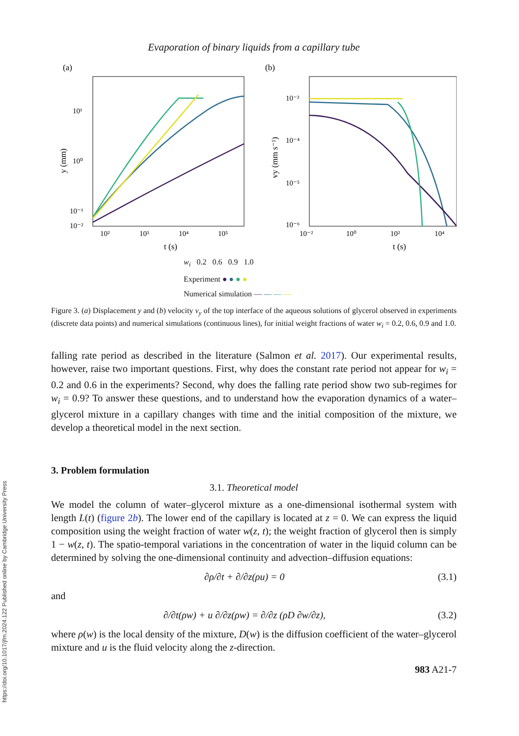https://doi.org/10.1017/jfm.2024.122 Published online by Cambridge University Press
Evaporation of binary liquids from a capillary tube
(a)
10¹
10⁰
10⁻¹
10⁻²
y (mm)
10²
10³
10⁴
10⁵
t (s)
(b)
10⁻³
10⁻⁴
10⁻⁵
10⁻⁶
vy (mm s⁻¹)
10⁻²
10⁰
10²
10⁴
t (s)
w<sub>i</sub> 0.2 0.6 0.9 1.0
Experiment ● ● ● ●
Numerical simulation — — — —
Figure 3. (a) Displacement y and (b) velocity v<sub>y</sub> of the top interface of the aqueous solutions of glycerol observed in experiments (discrete data points) and numerical simulations (continuous lines), for initial weight fractions of water w<sub>i</sub> = 0.2, 0.6, 0.9 and 1.0.
falling rate period as described in the literature (Salmon et al. 2017). Our experimental results, however, raise two important questions. First, why does the constant rate period not appear for w<sub>i</sub> = 0.2 and 0.6 in the experiments? Second, why does the falling rate period show two sub-regimes for w<sub>i</sub> = 0.9? To answer these questions, and to understand how the evaporation dynamics of a water–glycerol mixture in a capillary changes with time and the initial composition of the mixture, we develop a theoretical model in the next section.
3. Problem formulation
3.1. Theoretical model
We model the column of water–glycerol mixture as a one-dimensional isothermal system with length L(t) (figure 2b). The lower end of the capillary is located at z = 0. We can express the liquid composition using the weight fraction of water w(z, t); the weight fraction of glycerol then is simply 1 − w(z, t). The spatio-temporal variations in the concentration of water in the liquid column can be determined by solving the one-dimensional continuity and advection–diffusion equations:
∂ρ/∂t + ∂/∂z(ρu) = 0 (3.1)
and
∂/∂t(ρw) + u ∂/∂z(ρw) = ∂/∂z (ρD ∂w/∂z), (3.2)
where ρ(w) is the local density of the mixture, D(w) is the diffusion coefficient of the water–glycerol mixture and u is the fluid velocity along the z-direction.
983 A21-7